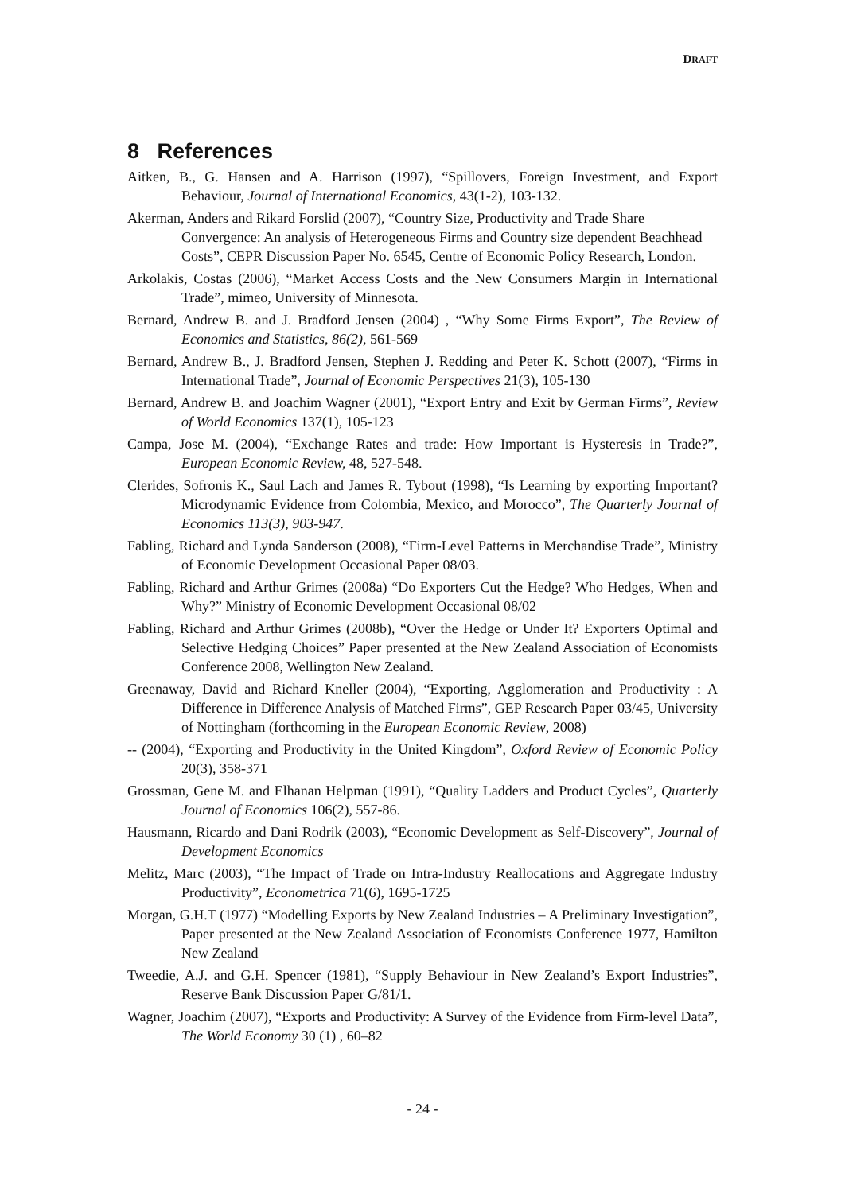DRAFT
8 References
Aitken, B., G. Hansen and A. Harrison (1997), “Spillovers, Foreign Investment, and Export Behaviour, Journal of International Economics, 43(1-2), 103-132.
Akerman, Anders and Rikard Forslid (2007), “Country Size, Productivity and Trade Share Convergence: An analysis of Heterogeneous Firms and Country size dependent Beachhead Costs”, CEPR Discussion Paper No. 6545, Centre of Economic Policy Research, London.
Arkolakis, Costas (2006), “Market Access Costs and the New Consumers Margin in International Trade”, mimeo, University of Minnesota.
Bernard, Andrew B. and J. Bradford Jensen (2004) , “Why Some Firms Export”, The Review of Economics and Statistics, 86(2), 561-569
Bernard, Andrew B., J. Bradford Jensen, Stephen J. Redding and Peter K. Schott (2007), “Firms in International Trade”, Journal of Economic Perspectives 21(3), 105-130
Bernard, Andrew B. and Joachim Wagner (2001), “Export Entry and Exit by German Firms”, Review of World Economics 137(1), 105-123
Campa, Jose M. (2004), “Exchange Rates and trade: How Important is Hysteresis in Trade?”, European Economic Review, 48, 527-548.
Clerides, Sofronis K., Saul Lach and James R. Tybout (1998), “Is Learning by exporting Important? Microdynamic Evidence from Colombia, Mexico, and Morocco”, The Quarterly Journal of Economics 113(3), 903-947.
Fabling, Richard and Lynda Sanderson (2008), “Firm-Level Patterns in Merchandise Trade”, Ministry of Economic Development Occasional Paper 08/03.
Fabling, Richard and Arthur Grimes (2008a) “Do Exporters Cut the Hedge? Who Hedges, When and Why?” Ministry of Economic Development Occasional 08/02
Fabling, Richard and Arthur Grimes (2008b), “Over the Hedge or Under It? Exporters Optimal and Selective Hedging Choices” Paper presented at the New Zealand Association of Economists Conference 2008, Wellington New Zealand.
Greenaway, David and Richard Kneller (2004), “Exporting, Agglomeration and Productivity : A Difference in Difference Analysis of Matched Firms”, GEP Research Paper 03/45, University of Nottingham (forthcoming in the European Economic Review, 2008)
-- (2004), “Exporting and Productivity in the United Kingdom”, Oxford Review of Economic Policy 20(3), 358-371
Grossman, Gene M. and Elhanan Helpman (1991), “Quality Ladders and Product Cycles”, Quarterly Journal of Economics 106(2), 557-86.
Hausmann, Ricardo and Dani Rodrik (2003), “Economic Development as Self-Discovery”, Journal of Development Economics
Melitz, Marc (2003), “The Impact of Trade on Intra-Industry Reallocations and Aggregate Industry Productivity”, Econometrica 71(6), 1695-1725
Morgan, G.H.T (1977) “Modelling Exports by New Zealand Industries – A Preliminary Investigation”, Paper presented at the New Zealand Association of Economists Conference 1977, Hamilton New Zealand
Tweedie, A.J. and G.H. Spencer (1981), “Supply Behaviour in New Zealand’s Export Industries”, Reserve Bank Discussion Paper G/81/1.
Wagner, Joachim (2007), “Exports and Productivity: A Survey of the Evidence from Firm-level Data”, The World Economy 30 (1) , 60–82
- 24 -